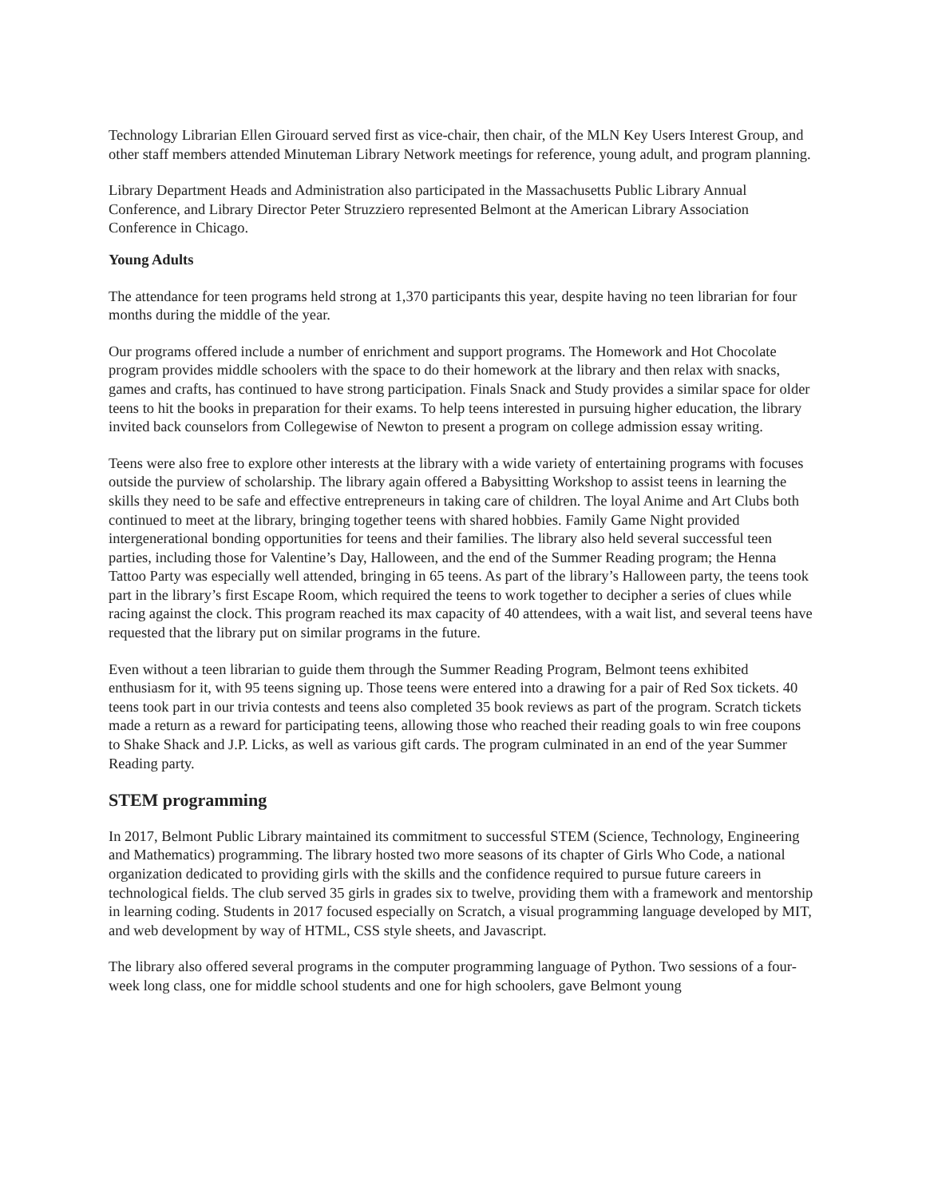Technology Librarian Ellen Girouard served first as vice-chair, then chair, of the MLN Key Users Interest Group, and other staff members attended Minuteman Library Network meetings for reference, young adult, and program planning.
Library Department Heads and Administration also participated in the Massachusetts Public Library Annual Conference, and Library Director Peter Struzziero represented Belmont at the American Library Association Conference in Chicago.
Young Adults
The attendance for teen programs held strong at 1,370 participants this year, despite having no teen librarian for four months during the middle of the year.
Our programs offered include a number of enrichment and support programs. The Homework and Hot Chocolate program provides middle schoolers with the space to do their homework at the library and then relax with snacks, games and crafts, has continued to have strong participation. Finals Snack and Study provides a similar space for older teens to hit the books in preparation for their exams. To help teens interested in pursuing higher education, the library invited back counselors from Collegewise of Newton to present a program on college admission essay writing.
Teens were also free to explore other interests at the library with a wide variety of entertaining programs with focuses outside the purview of scholarship. The library again offered a Babysitting Workshop to assist teens in learning the skills they need to be safe and effective entrepreneurs in taking care of children. The loyal Anime and Art Clubs both continued to meet at the library, bringing together teens with shared hobbies. Family Game Night provided intergenerational bonding opportunities for teens and their families. The library also held several successful teen parties, including those for Valentine’s Day, Halloween, and the end of the Summer Reading program; the Henna Tattoo Party was especially well attended, bringing in 65 teens. As part of the library’s Halloween party, the teens took part in the library’s first Escape Room, which required the teens to work together to decipher a series of clues while racing against the clock. This program reached its max capacity of 40 attendees, with a wait list, and several teens have requested that the library put on similar programs in the future.
Even without a teen librarian to guide them through the Summer Reading Program, Belmont teens exhibited enthusiasm for it, with 95 teens signing up. Those teens were entered into a drawing for a pair of Red Sox tickets. 40 teens took part in our trivia contests and teens also completed 35 book reviews as part of the program. Scratch tickets made a return as a reward for participating teens, allowing those who reached their reading goals to win free coupons to Shake Shack and J.P. Licks, as well as various gift cards. The program culminated in an end of the year Summer Reading party.
STEM programming
In 2017, Belmont Public Library maintained its commitment to successful STEM (Science, Technology, Engineering and Mathematics) programming. The library hosted two more seasons of its chapter of Girls Who Code, a national organization dedicated to providing girls with the skills and the confidence required to pursue future careers in technological fields. The club served 35 girls in grades six to twelve, providing them with a framework and mentorship in learning coding. Students in 2017 focused especially on Scratch, a visual programming language developed by MIT, and web development by way of HTML, CSS style sheets, and Javascript.
The library also offered several programs in the computer programming language of Python. Two sessions of a four-week long class, one for middle school students and one for high schoolers, gave Belmont young